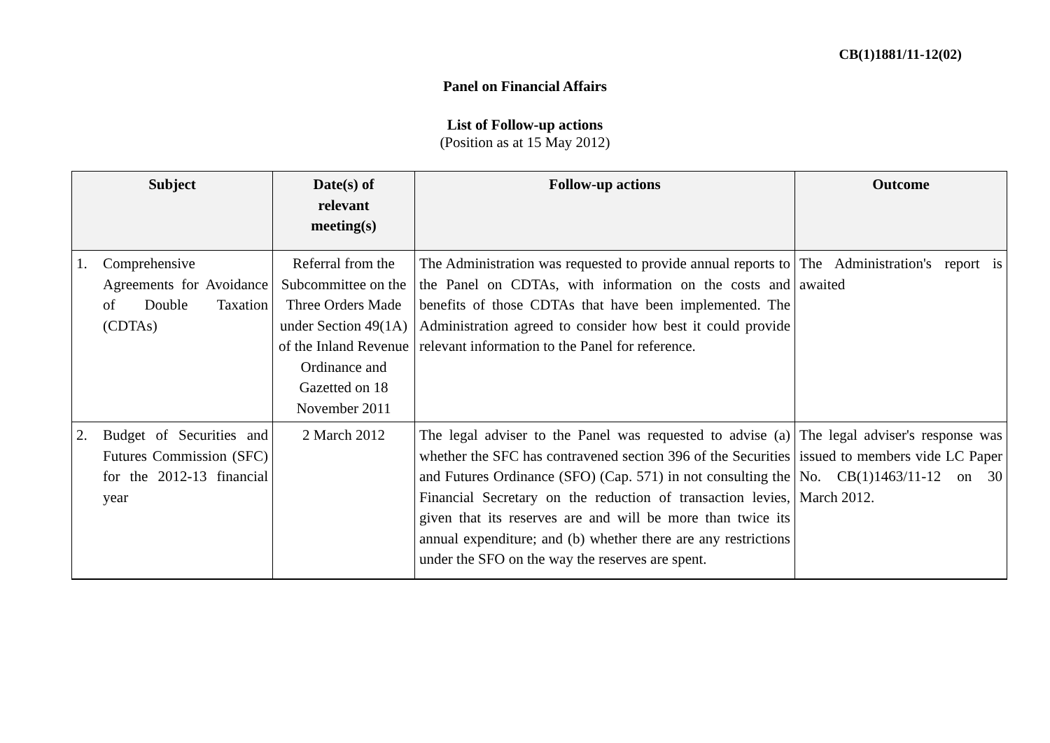CB(1)1881/11-12(02)
Panel on Financial Affairs
List of Follow-up actions
(Position as at 15 May 2012)
| Subject | Date(s) of relevant meeting(s) | Follow-up actions | Outcome |
| --- | --- | --- | --- |
| 1. Comprehensive Agreements for Avoidance of Double Taxation (CDTAs) | Referral from the Subcommittee on the Three Orders Made under Section 49(1A) of the Inland Revenue Ordinance and Gazetted on 18 November 2011 | The Administration was requested to provide annual reports to the Panel on CDTAs, with information on the costs and benefits of those CDTAs that have been implemented. The Administration agreed to consider how best it could provide relevant information to the Panel for reference. | The Administration's report is awaited |
| 2. Budget of Securities and Futures Commission (SFC) for the 2012-13 financial year | 2 March 2012 | The legal adviser to the Panel was requested to advise (a) whether the SFC has contravened section 396 of the Securities and Futures Ordinance (SFO) (Cap. 571) in not consulting the Financial Secretary on the reduction of transaction levies, given that its reserves are and will be more than twice its annual expenditure; and (b) whether there are any restrictions under the SFO on the way the reserves are spent. | The legal adviser's response was issued to members vide LC Paper No. CB(1)1463/11-12 on 30 March 2012. |